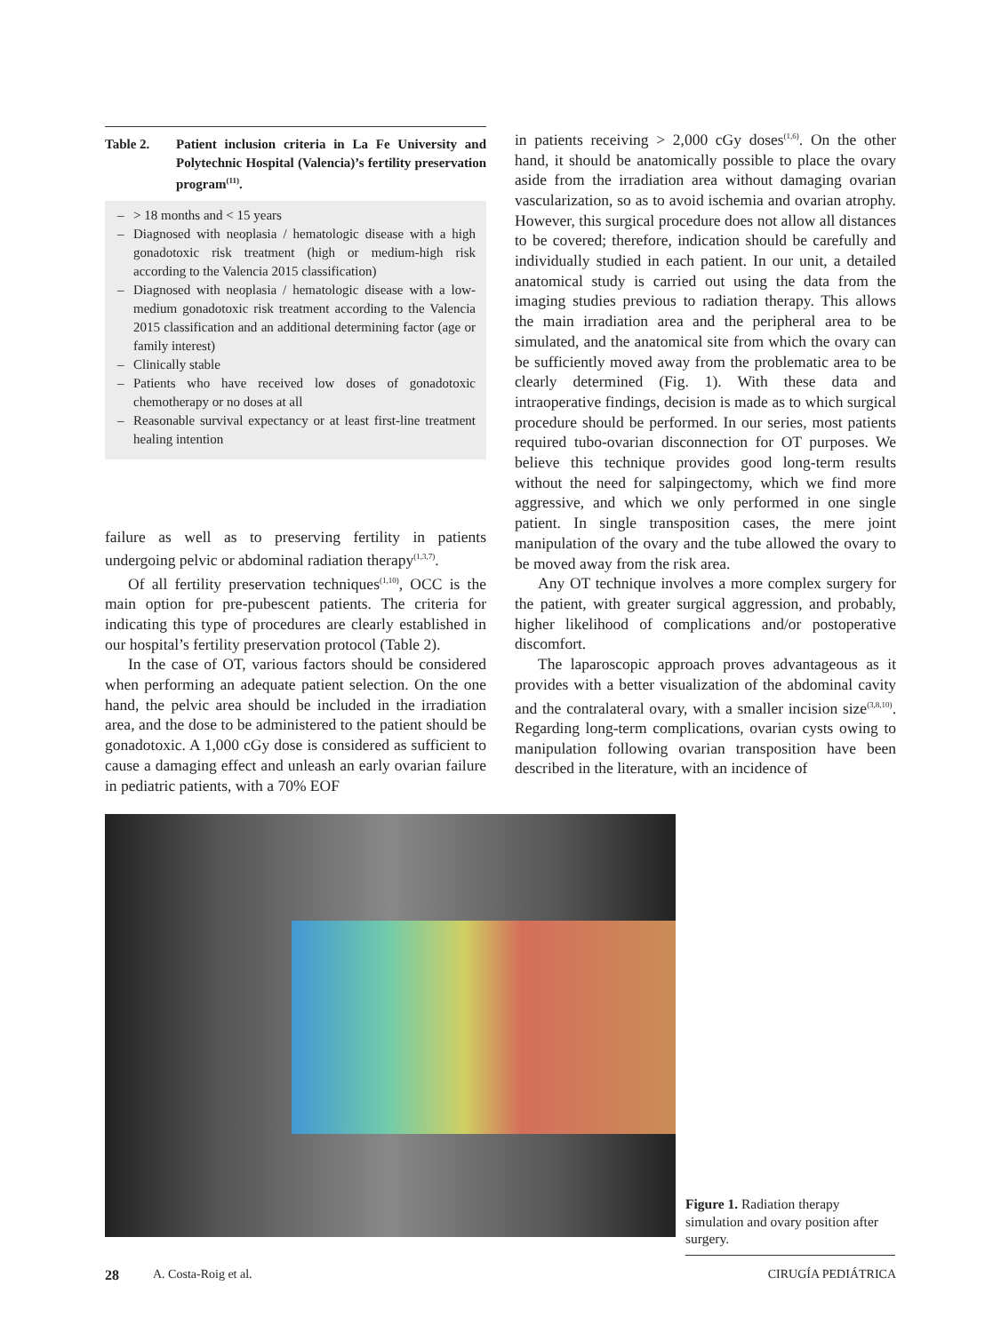Table 2. Patient inclusion criteria in La Fe University and Polytechnic Hospital (Valencia)’s fertility preservation program<sup>(11)</sup>.
| – | > 18 months and < 15 years |
| – | Diagnosed with neoplasia / hematologic disease with a high gonadotoxic risk treatment (high or medium-high risk according to the Valencia 2015 classification) |
| – | Diagnosed with neoplasia / hematologic disease with a low-medium gonadotoxic risk treatment according to the Valencia 2015 classification and an additional determining factor (age or family interest) |
| – | Clinically stable |
| – | Patients who have received low doses of gonadotoxic chemotherapy or no doses at all |
| – | Reasonable survival expectancy or at least first-line treatment healing intention |
failure as well as to preserving fertility in patients undergoing pelvic or abdominal radiation therapy<sup>(1,3,7)</sup>.
Of all fertility preservation techniques<sup>(1,10)</sup>, OCC is the main option for pre-pubescent patients. The criteria for indicating this type of procedures are clearly established in our hospital’s fertility preservation protocol (Table 2).
In the case of OT, various factors should be considered when performing an adequate patient selection. On the one hand, the pelvic area should be included in the irradiation area, and the dose to be administered to the patient should be gonadotoxic. A 1,000 cGy dose is considered as sufficient to cause a damaging effect and unleash an early ovarian failure in pediatric patients, with a 70% EOF
in patients receiving > 2,000 cGy doses<sup>(1,6)</sup>. On the other hand, it should be anatomically possible to place the ovary aside from the irradiation area without damaging ovarian vascularization, so as to avoid ischemia and ovarian atrophy. However, this surgical procedure does not allow all distances to be covered; therefore, indication should be carefully and individually studied in each patient. In our unit, a detailed anatomical study is carried out using the data from the imaging studies previous to radiation therapy. This allows the main irradiation area and the peripheral area to be simulated, and the anatomical site from which the ovary can be sufficiently moved away from the problematic area to be clearly determined (Fig. 1). With these data and intraoperative findings, decision is made as to which surgical procedure should be performed. In our series, most patients required tubo-ovarian disconnection for OT purposes. We believe this technique provides good long-term results without the need for salpingectomy, which we find more aggressive, and which we only performed in one single patient. In single transposition cases, the mere joint manipulation of the ovary and the tube allowed the ovary to be moved away from the risk area.
Any OT technique involves a more complex surgery for the patient, with greater surgical aggression, and probably, higher likelihood of complications and/or postoperative discomfort.
The laparoscopic approach proves advantageous as it provides with a better visualization of the abdominal cavity and the contralateral ovary, with a smaller incision size<sup>(3,8,10)</sup>. Regarding long-term complications, ovarian cysts owing to manipulation following ovarian transposition have been described in the literature, with an incidence of
Figure 1. Radiation therapy simulation and ovary position after surgery.
28 A. Costa-Roig et al. CIRUGÍA PEDIÁTRICA